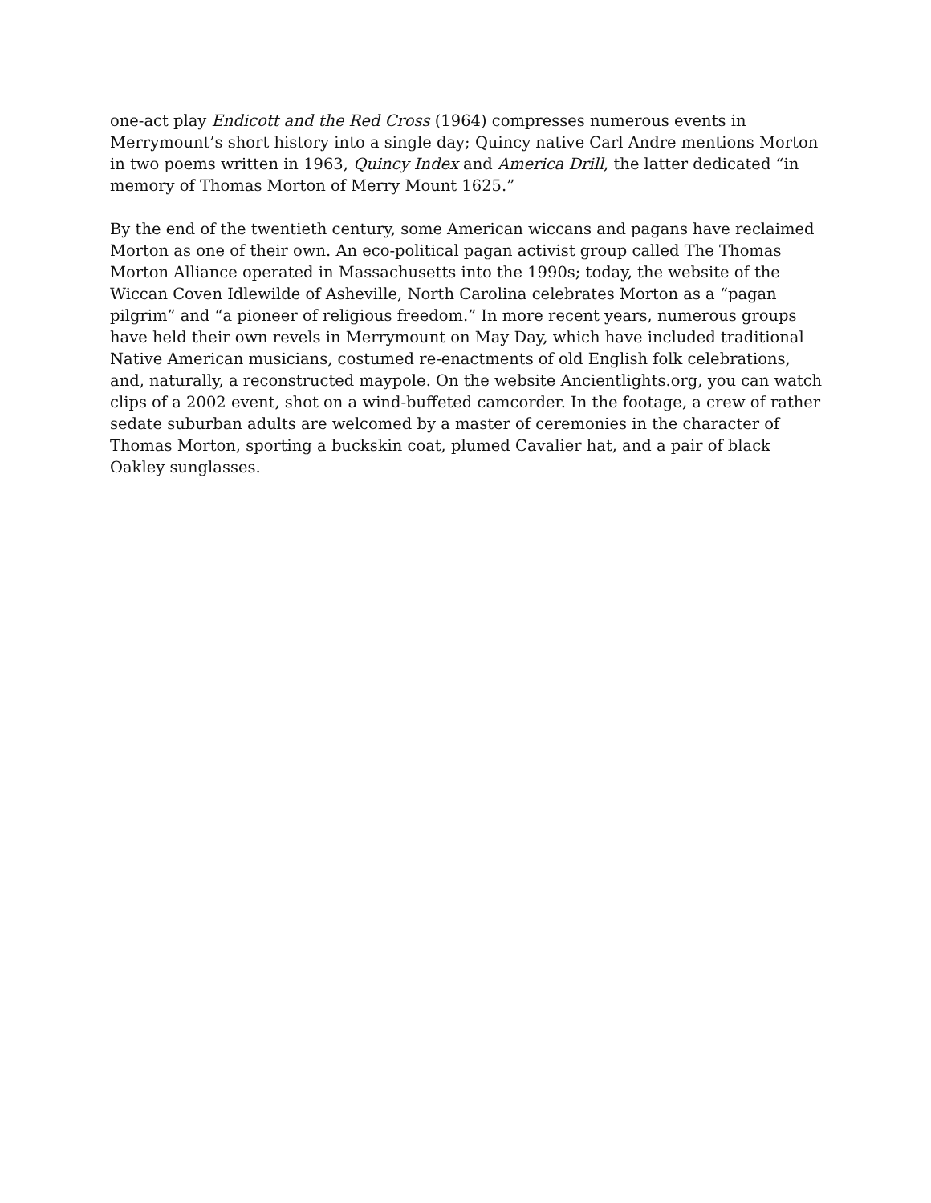one-act play Endicott and the Red Cross (1964) compresses numerous events in Merrymount’s short history into a single day; Quincy native Carl Andre mentions Morton in two poems written in 1963, Quincy Index and America Drill, the latter dedicated “in memory of Thomas Morton of Merry Mount 1625.”
By the end of the twentieth century, some American wiccans and pagans have reclaimed Morton as one of their own. An eco-political pagan activist group called The Thomas Morton Alliance operated in Massachusetts into the 1990s; today, the website of the Wiccan Coven Idlewilde of Asheville, North Carolina celebrates Morton as a “pagan pilgrim” and “a pioneer of religious freedom.” In more recent years, numerous groups have held their own revels in Merrymount on May Day, which have included traditional Native American musicians, costumed re-enactments of old English folk celebrations, and, naturally, a reconstructed maypole. On the website Ancientlights.org, you can watch clips of a 2002 event, shot on a wind-buffeted camcorder. In the footage, a crew of rather sedate suburban adults are welcomed by a master of ceremonies in the character of Thomas Morton, sporting a buckskin coat, plumed Cavalier hat, and a pair of black Oakley sunglasses.